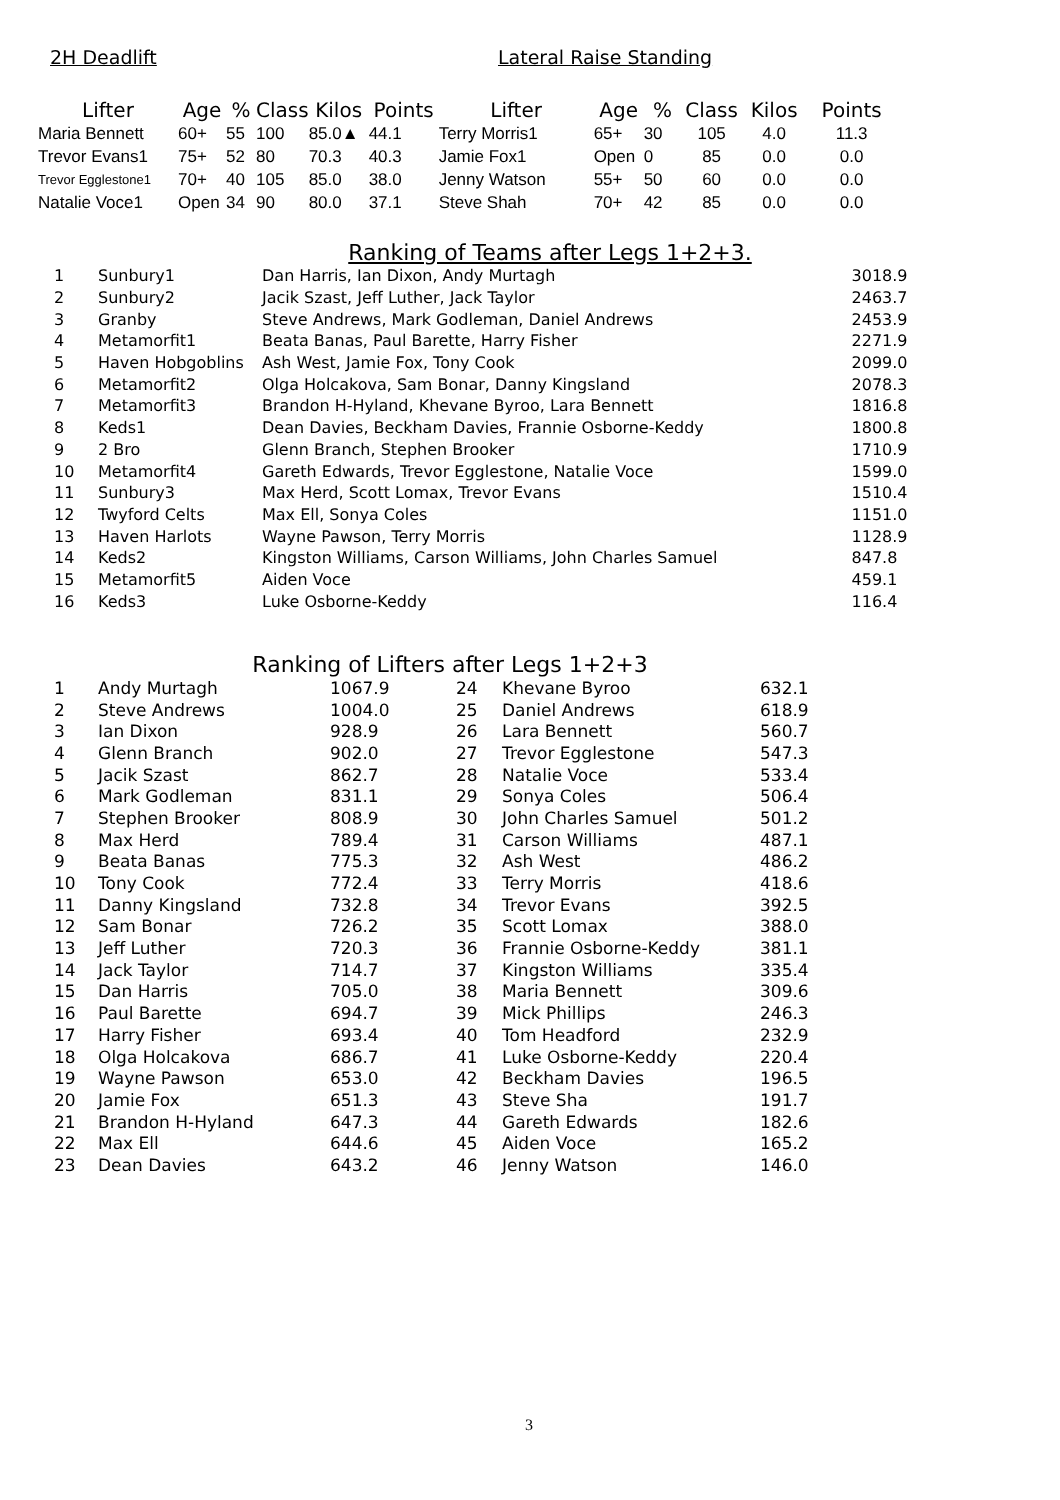2H Deadlift Lateral Raise Standing
| Lifter | Age | % | Class | Kilos | Points | Lifter | Age | % | Class | Kilos | Points |
| --- | --- | --- | --- | --- | --- | --- | --- | --- | --- | --- | --- |
| Maria Bennett | 60+ | 55 | 100 | 85.0▲ | 44.1 | Terry Morris1 | 65+ | 30 | 105 | 4.0 | 11.3 |
| Trevor Evans1 | 75+ | 52 | 80 | 70.3 | 40.3 | Jamie Fox1 | Open | 0 | 85 | 0.0 | 0.0 |
| Trevor Egglestone1 | 70+ | 40 | 105 | 85.0 | 38.0 | Jenny Watson | 55+ | 50 | 60 | 0.0 | 0.0 |
| Natalie Voce1 | Open | 34 | 90 | 80.0 | 37.1 | Steve Shah | 70+ | 42 | 85 | 0.0 | 0.0 |
Ranking of Teams after Legs 1+2+3.
| 1 | Sunbury1 | Dan Harris, Ian Dixon, Andy Murtagh | 3018.9 |
| 2 | Sunbury2 | Jacik Szast, Jeff Luther, Jack Taylor | 2463.7 |
| 3 | Granby | Steve Andrews, Mark Godleman, Daniel Andrews | 2453.9 |
| 4 | Metamorfit1 | Beata Banas, Paul Barette, Harry Fisher | 2271.9 |
| 5 | Haven Hobgoblins | Ash West, Jamie Fox, Tony Cook | 2099.0 |
| 6 | Metamorfit2 | Olga Holcakova, Sam Bonar, Danny Kingsland | 2078.3 |
| 7 | Metamorfit3 | Brandon H-Hyland, Khevane Byroo, Lara Bennett | 1816.8 |
| 8 | Keds1 | Dean Davies, Beckham Davies, Frannie Osborne-Keddy | 1800.8 |
| 9 | 2 Bro | Glenn Branch, Stephen Brooker | 1710.9 |
| 10 | Metamorfit4 | Gareth Edwards, Trevor Egglestone, Natalie Voce | 1599.0 |
| 11 | Sunbury3 | Max Herd, Scott Lomax, Trevor Evans | 1510.4 |
| 12 | Twyford Celts | Max Ell, Sonya Coles | 1151.0 |
| 13 | Haven Harlots | Wayne Pawson, Terry Morris | 1128.9 |
| 14 | Keds2 | Kingston Williams, Carson Williams, John Charles Samuel | 847.8 |
| 15 | Metamorfit5 | Aiden Voce | 459.1 |
| 16 | Keds3 | Luke Osborne-Keddy | 116.4 |
Ranking of Lifters after Legs 1+2+3
| 1 | Andy Murtagh | 1067.9 | 24 | Khevane Byroo | 632.1 |
| 2 | Steve Andrews | 1004.0 | 25 | Daniel Andrews | 618.9 |
| 3 | Ian Dixon | 928.9 | 26 | Lara Bennett | 560.7 |
| 4 | Glenn Branch | 902.0 | 27 | Trevor Egglestone | 547.3 |
| 5 | Jacik Szast | 862.7 | 28 | Natalie Voce | 533.4 |
| 6 | Mark Godleman | 831.1 | 29 | Sonya Coles | 506.4 |
| 7 | Stephen Brooker | 808.9 | 30 | John Charles Samuel | 501.2 |
| 8 | Max Herd | 789.4 | 31 | Carson Williams | 487.1 |
| 9 | Beata Banas | 775.3 | 32 | Ash West | 486.2 |
| 10 | Tony Cook | 772.4 | 33 | Terry Morris | 418.6 |
| 11 | Danny Kingsland | 732.8 | 34 | Trevor Evans | 392.5 |
| 12 | Sam Bonar | 726.2 | 35 | Scott Lomax | 388.0 |
| 13 | Jeff Luther | 720.3 | 36 | Frannie Osborne-Keddy | 381.1 |
| 14 | Jack Taylor | 714.7 | 37 | Kingston Williams | 335.4 |
| 15 | Dan Harris | 705.0 | 38 | Maria Bennett | 309.6 |
| 16 | Paul Barette | 694.7 | 39 | Mick Phillips | 246.3 |
| 17 | Harry Fisher | 693.4 | 40 | Tom Headford | 232.9 |
| 18 | Olga Holcakova | 686.7 | 41 | Luke Osborne-Keddy | 220.4 |
| 19 | Wayne Pawson | 653.0 | 42 | Beckham Davies | 196.5 |
| 20 | Jamie Fox | 651.3 | 43 | Steve Sha | 191.7 |
| 21 | Brandon H-Hyland | 647.3 | 44 | Gareth Edwards | 182.6 |
| 22 | Max Ell | 644.6 | 45 | Aiden Voce | 165.2 |
| 23 | Dean Davies | 643.2 | 46 | Jenny Watson | 146.0 |
3